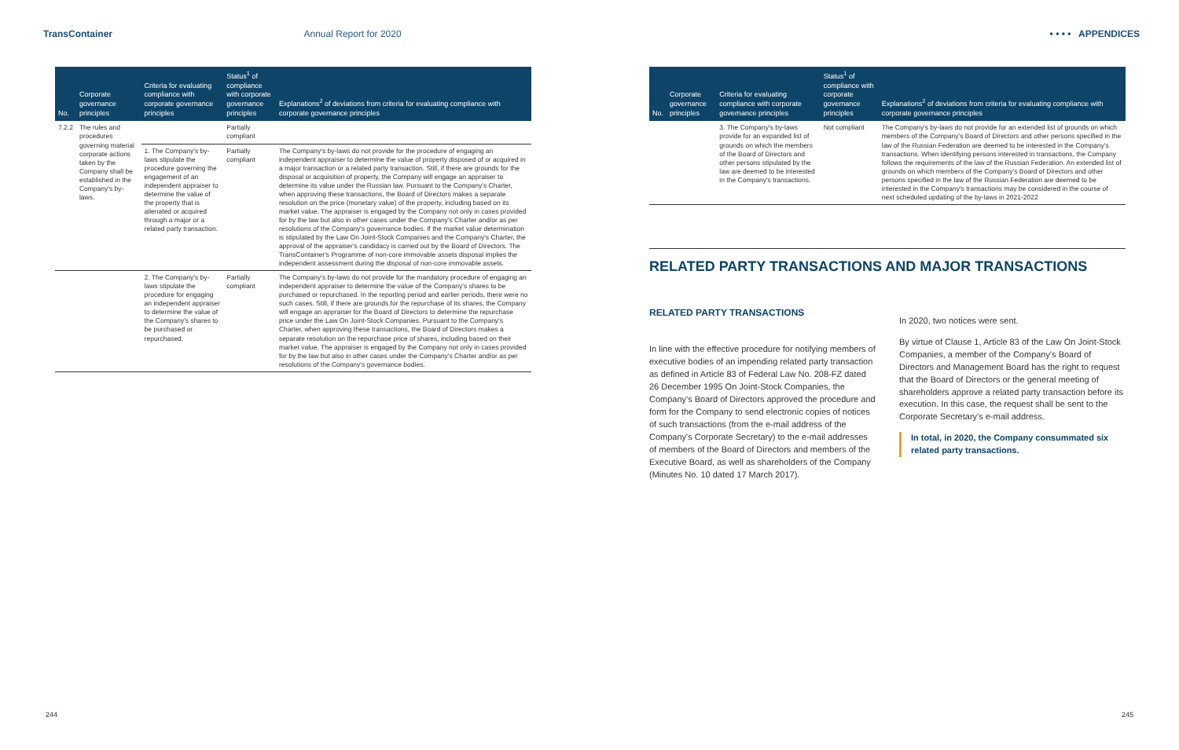TransContainer
Annual Report for 2020 • • • • APPENDICES
| No. | Corporate governance principles | Criteria for evaluating compliance with corporate governance principles | Status<sup>1</sup> of compliance with corporate governance principles | Explanations<sup>2</sup> of deviations from criteria for evaluating compliance with corporate governance principles |
| --- | --- | --- | --- | --- |
| 7.2.2 | The rules and procedures governing material corporate actions taken by the Company shall be established in the Company's by-laws. | | Partially compliant | |
| | | 1. The Company's by-laws stipulate the procedure governing the engagement of an independent appraiser to determine the value of the property that is alienated or acquired through a major or a related party transaction. | Partially compliant | The Company's by-laws do not provide for the procedure of engaging an independent appraiser to determine the value of property disposed of or acquired in a major transaction or a related party transaction. Still, if there are grounds for the disposal or acquisition of property, the Company will engage an appraiser to determine its value under the Russian law. Pursuant to the Company's Charter, when approving these transactions, the Board of Directors makes a separate resolution on the price (monetary value) of the property, including based on its market value. The appraiser is engaged by the Company not only in cases provided for by the law but also in other cases under the Company's Charter and/or as per resolutions of the Company's governance bodies. If the market value determination is stipulated by the Law On Joint-Stock Companies and the Company's Charter, the approval of the appraiser's candidacy is carried out by the Board of Directors. The TransContainer's Programme of non-core immovable assets disposal implies the independent assessment during the disposal of non-core immovable assets. |
| | | 2. The Company's by-laws stipulate the procedure for engaging an independent appraiser to determine the value of the Company's shares to be purchased or repurchased. | Partially compliant | The Company's by-laws do not provide for the mandatory procedure of engaging an independent appraiser to determine the value of the Company's shares to be purchased or repurchased. In the reporting period and earlier periods, there were no such cases. Still, if there are grounds for the repurchase of its shares, the Company will engage an appraiser for the Board of Directors to determine the repurchase price under the Law On Joint-Stock Companies. Pursuant to the Company's Charter, when approving these transactions, the Board of Directors makes a separate resolution on the repurchase price of shares, including based on their market value. The appraiser is engaged by the Company not only in cases provided for by the law but also in other cases under the Company's Charter and/or as per resolutions of the Company's governance bodies. |
| No. | Corporate governance principles | Criteria for evaluating compliance with corporate governance principles | Status<sup>1</sup> of compliance with corporate governance principles | Explanations<sup>2</sup> of deviations from criteria for evaluating compliance with corporate governance principles |
| --- | --- | --- | --- | --- |
| | | 3. The Company's by-laws provide for an expanded list of grounds on which the members of the Board of Directors and other persons stipulated by the law are deemed to be interested in the Company's transactions. | Not compliant | The Company's by-laws do not provide for an extended list of grounds on which members of the Company's Board of Directors and other persons specified in the law of the Russian Federation are deemed to be interested in the Company's transactions. When identifying persons interested in transactions, the Company follows the requirements of the law of the Russian Federation. An extended list of grounds on which members of the Company's Board of Directors and other persons specified in the law of the Russian Federation are deemed to be interested in the Company's transactions may be considered in the course of next scheduled updating of the by-laws in 2021-2022 |
RELATED PARTY TRANSACTIONS AND MAJOR TRANSACTIONS
RELATED PARTY TRANSACTIONS
In line with the effective procedure for notifying members of executive bodies of an impending related party transaction as defined in Article 83 of Federal Law No. 208-FZ dated 26 December 1995 On Joint-Stock Companies, the Company's Board of Directors approved the procedure and form for the Company to send electronic copies of notices of such transactions (from the e-mail address of the Company's Corporate Secretary) to the e-mail addresses of members of the Board of Directors and members of the Executive Board, as well as shareholders of the Company (Minutes No. 10 dated 17 March 2017).
In 2020, two notices were sent.
By virtue of Clause 1, Article 83 of the Law On Joint-Stock Companies, a member of the Company's Board of Directors and Management Board has the right to request that the Board of Directors or the general meeting of shareholders approve a related party transaction before its execution. In this case, the request shall be sent to the Corporate Secretary's e-mail address.
In total, in 2020, the Company consummated six related party transactions.
244 245